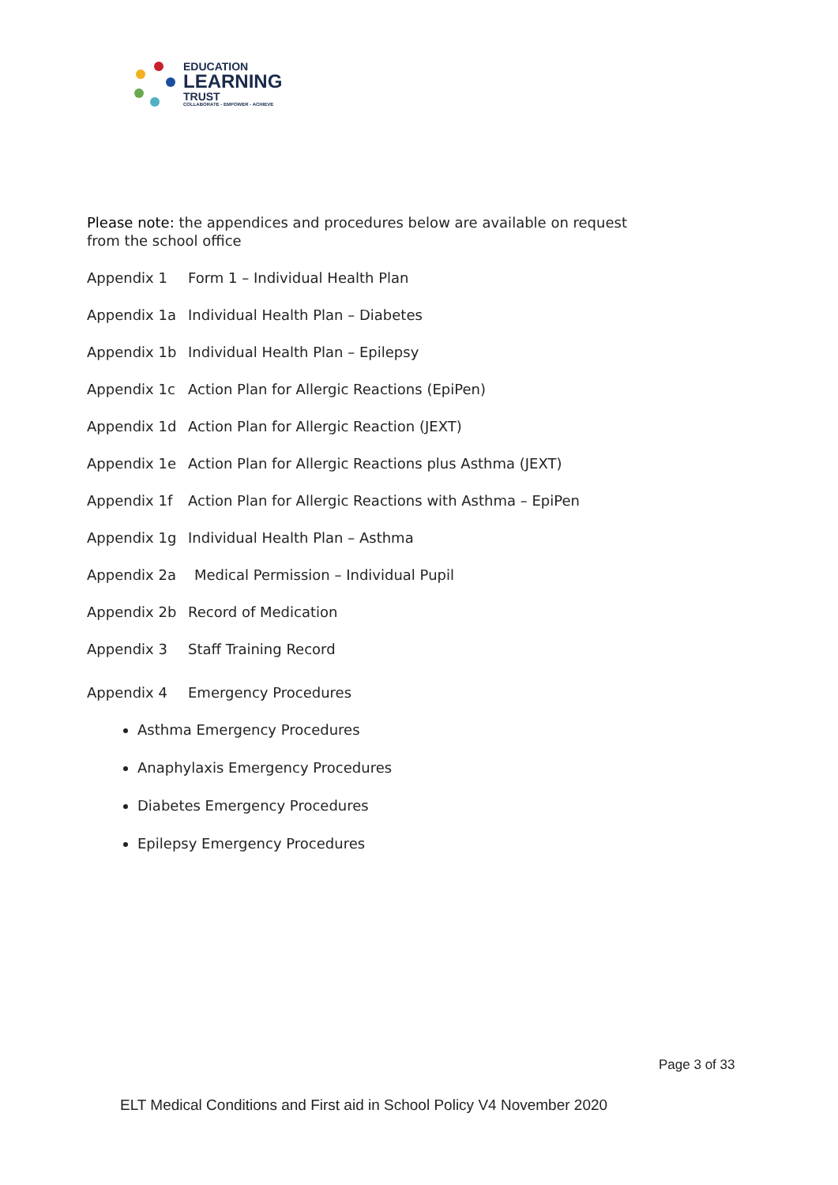EDUCATION
LEARNING
TRUST
COLLABORATE - EMPOWER - ACHIEVE
Please note: the appendices and procedures below are available on request from the school office
Appendix 1 Form 1 – Individual Health Plan
Appendix 1a Individual Health Plan – Diabetes
Appendix 1b Individual Health Plan – Epilepsy
Appendix 1c Action Plan for Allergic Reactions (EpiPen)
Appendix 1d Action Plan for Allergic Reaction (JEXT)
Appendix 1e Action Plan for Allergic Reactions plus Asthma (JEXT)
Appendix 1f Action Plan for Allergic Reactions with Asthma – EpiPen
Appendix 1g Individual Health Plan – Asthma
Appendix 2a Medical Permission – Individual Pupil
Appendix 2b Record of Medication
Appendix 3 Staff Training Record
Appendix 4 Emergency Procedures
Asthma Emergency Procedures
Anaphylaxis Emergency Procedures
Diabetes Emergency Procedures
Epilepsy Emergency Procedures
Page 3 of 33
ELT Medical Conditions and First aid in School Policy V4 November 2020